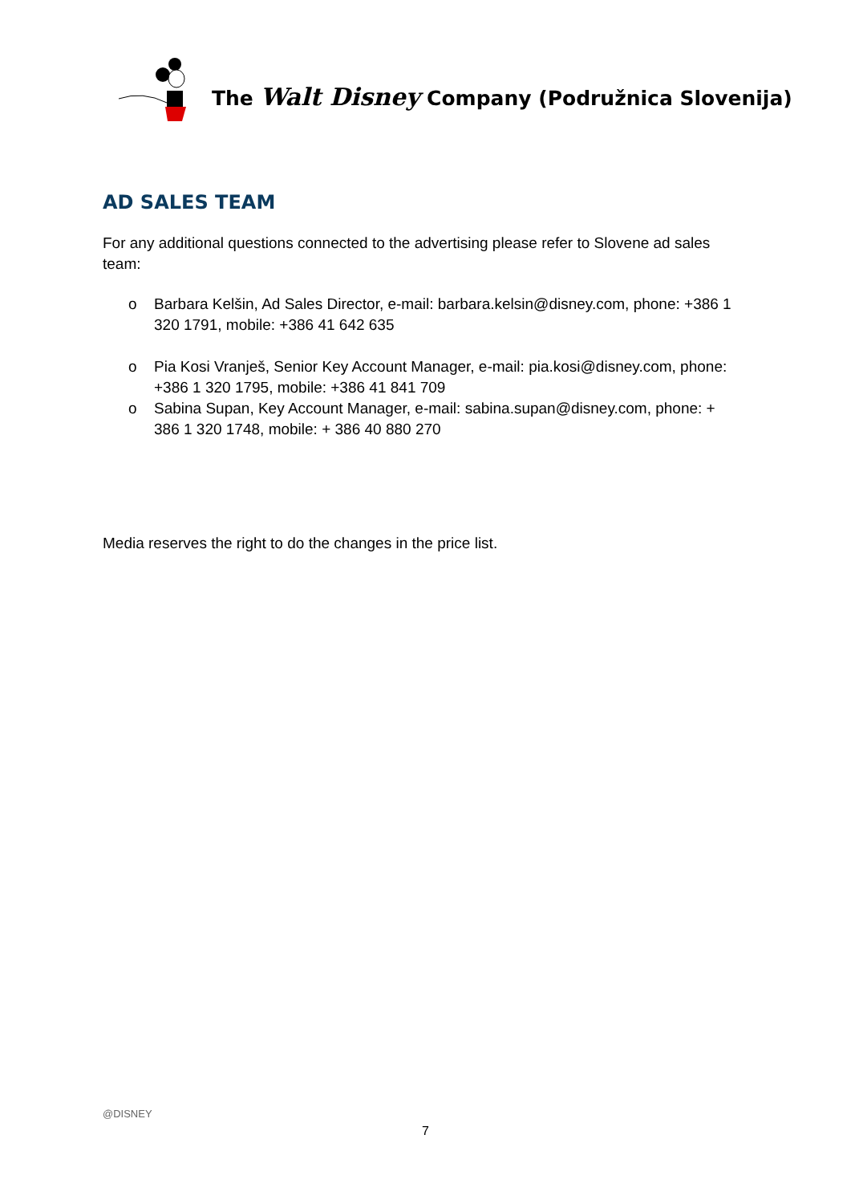The Walt Disney Company (Podružnica Slovenija)
AD SALES TEAM
For any additional questions connected to the advertising please refer to Slovene ad sales team:
o Barbara Kelšin, Ad Sales Director, e-mail: barbara.kelsin@disney.com, phone: +386 1 320 1791, mobile: +386 41 642 635
o Pia Kosi Vranješ, Senior Key Account Manager, e-mail: pia.kosi@disney.com, phone: +386 1 320 1795, mobile: +386 41 841 709
o Sabina Supan, Key Account Manager, e-mail: sabina.supan@disney.com, phone: + 386 1 320 1748, mobile: + 386 40 880 270
Media reserves the right to do the changes in the price list.
@DISNEY
7